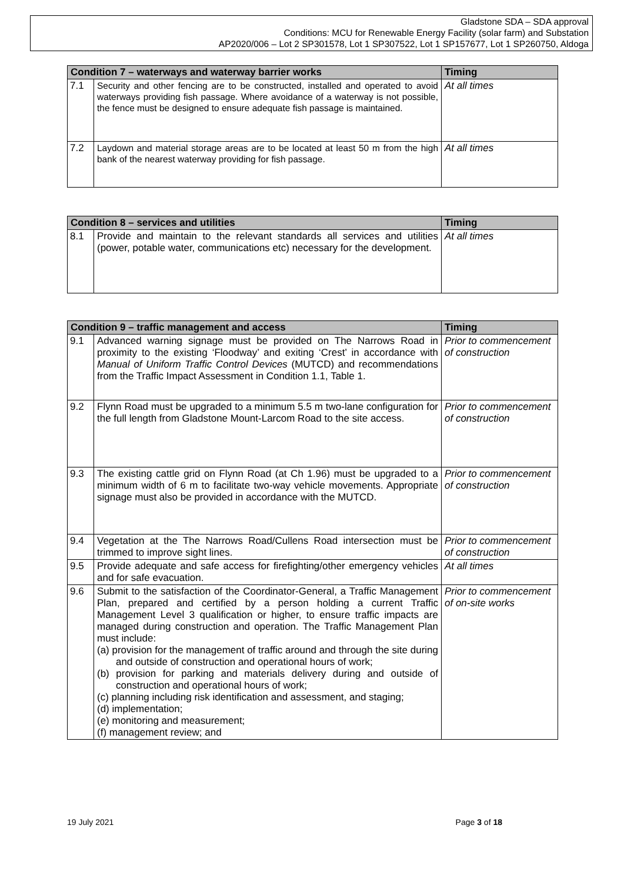Gladstone SDA – SDA approval
Conditions: MCU for Renewable Energy Facility (solar farm) and Substation
AP2020/006 – Lot 2 SP301578, Lot 1 SP307522, Lot 1 SP157677, Lot 1 SP260750, Aldoga
| Condition 7 – waterways and waterway barrier works | | Timing |
| --- | --- | --- |
| 7.1 | Security and other fencing are to be constructed, installed and operated to avoid waterways providing fish passage. Where avoidance of a waterway is not possible, the fence must be designed to ensure adequate fish passage is maintained. | At all times |
| 7.2 | Laydown and material storage areas are to be located at least 50 m from the high bank of the nearest waterway providing for fish passage. | At all times |
| Condition 8 – services and utilities | | Timing |
| --- | --- | --- |
| 8.1 | Provide and maintain to the relevant standards all services and utilities (power, potable water, communications etc) necessary for the development. | At all times |
| Condition 9 – traffic management and access | | Timing |
| --- | --- | --- |
| 9.1 | Advanced warning signage must be provided on The Narrows Road in proximity to the existing ‘Floodway’ and exiting ‘Crest’ in accordance with Manual of Uniform Traffic Control Devices (MUTCD) and recommendations from the Traffic Impact Assessment in Condition 1.1, Table 1. | Prior to commencement of construction |
| 9.2 | Flynn Road must be upgraded to a minimum 5.5 m two-lane configuration for the full length from Gladstone Mount-Larcom Road to the site access. | Prior to commencement of construction |
| 9.3 | The existing cattle grid on Flynn Road (at Ch 1.96) must be upgraded to a minimum width of 6 m to facilitate two-way vehicle movements. Appropriate signage must also be provided in accordance with the MUTCD. | Prior to commencement of construction |
| 9.4 | Vegetation at the The Narrows Road/Cullens Road intersection must be trimmed to improve sight lines. | Prior to commencement of construction |
| 9.5 | Provide adequate and safe access for firefighting/other emergency vehicles and for safe evacuation. | At all times |
| 9.6 | Submit to the satisfaction of the Coordinator-General, a Traffic Management Plan, prepared and certified by a person holding a current Traffic Management Level 3 qualification or higher, to ensure traffic impacts are managed during construction and operation. The Traffic Management Plan must include: (a) provision for the management of traffic around and through the site during and outside of construction and operational hours of work; (b) provision for parking and materials delivery during and outside of construction and operational hours of work; (c) planning including risk identification and assessment, and staging; (d) implementation; (e) monitoring and measurement; (f) management review; and | Prior to commencement of on-site works |
19 July 2021 Page 3 of 18